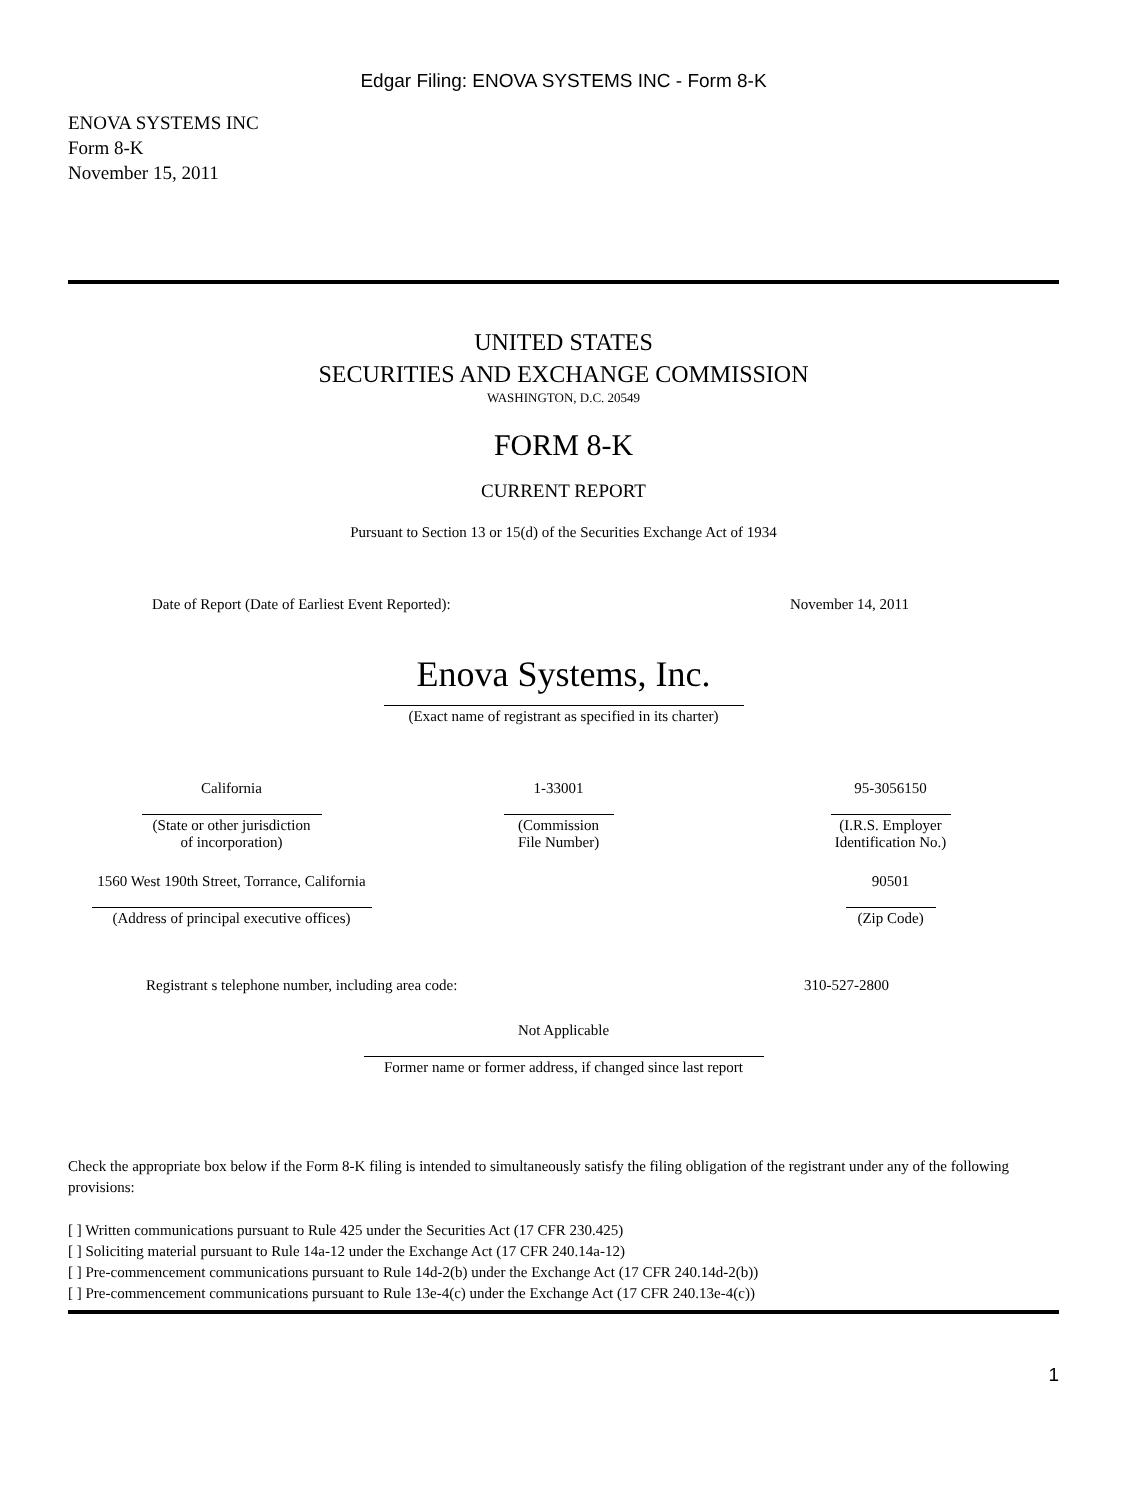Edgar Filing: ENOVA SYSTEMS INC - Form 8-K
ENOVA SYSTEMS INC
Form 8-K
November 15, 2011
UNITED STATES
SECURITIES AND EXCHANGE COMMISSION
WASHINGTON, D.C. 20549
FORM 8-K
CURRENT REPORT
Pursuant to Section 13 or 15(d) of the Securities Exchange Act of 1934
| Date of Report (Date of Earliest Event Reported): | November 14, 2011 |
Enova Systems, Inc.
(Exact name of registrant as specified in its charter)
| California (State or other jurisdiction of incorporation) | 1-33001 (Commission File Number) | 95-3056150 (I.R.S. Employer Identification No.) |
| 1560 West 190th Street, Torrance, California (Address of principal executive offices) | | 90501 (Zip Code) |
| Registrant s telephone number, including area code: | 310-527-2800 |
Not Applicable
Former name or former address, if changed since last report
Check the appropriate box below if the Form 8-K filing is intended to simultaneously satisfy the filing obligation of the registrant under any of the following provisions:
[ ] Written communications pursuant to Rule 425 under the Securities Act (17 CFR 230.425)
[ ] Soliciting material pursuant to Rule 14a-12 under the Exchange Act (17 CFR 240.14a-12)
[ ] Pre-commencement communications pursuant to Rule 14d-2(b) under the Exchange Act (17 CFR 240.14d-2(b))
[ ] Pre-commencement communications pursuant to Rule 13e-4(c) under the Exchange Act (17 CFR 240.13e-4(c))
1